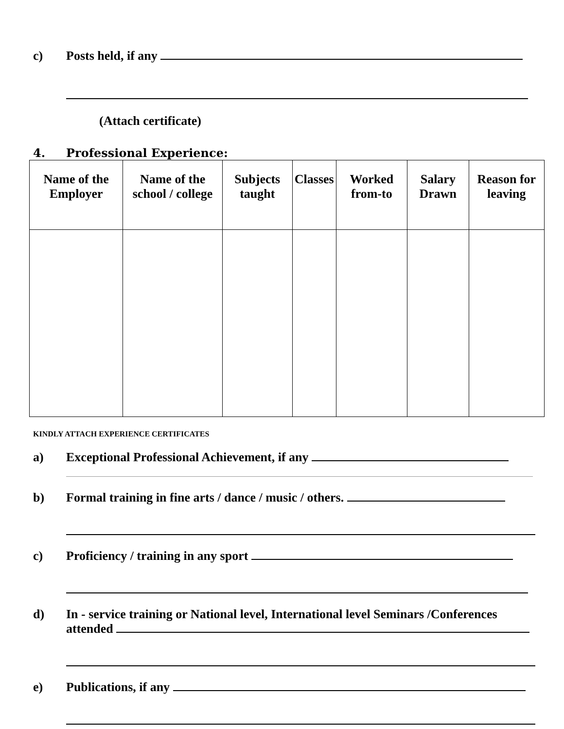c) Posts held, if any
(Attach certificate)
4. Professional Experience:
| Name of the Employer | Name of the school / college | Subjects taught | Classes | Worked from-to | Salary Drawn | Reason for leaving |
| --- | --- | --- | --- | --- | --- | --- |
KINDLY ATTACH EXPERIENCE CERTIFICATES
a) Exceptional Professional Achievement, if any
b) Formal training in fine arts / dance / music / others.
c) Proficiency / training in any sport
d) In - service training or National level, International level Seminars /Conferences attended
e) Publications, if any